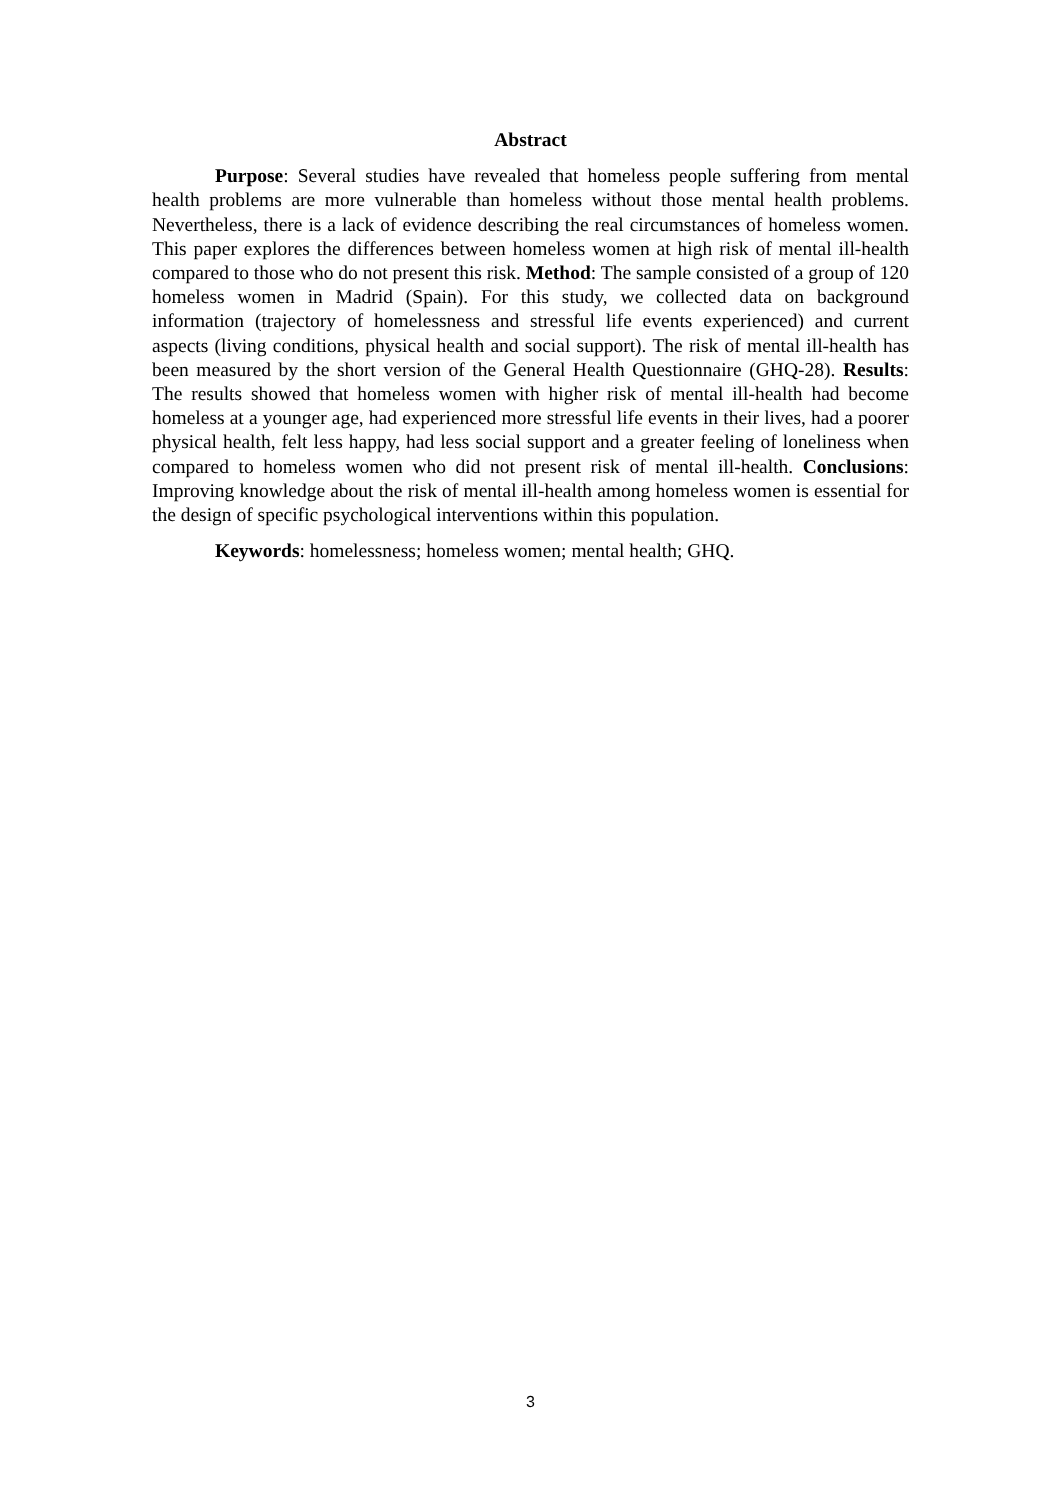Abstract
Purpose: Several studies have revealed that homeless people suffering from mental health problems are more vulnerable than homeless without those mental health problems. Nevertheless, there is a lack of evidence describing the real circumstances of homeless women. This paper explores the differences between homeless women at high risk of mental ill-health compared to those who do not present this risk. Method: The sample consisted of a group of 120 homeless women in Madrid (Spain). For this study, we collected data on background information (trajectory of homelessness and stressful life events experienced) and current aspects (living conditions, physical health and social support). The risk of mental ill-health has been measured by the short version of the General Health Questionnaire (GHQ-28). Results: The results showed that homeless women with higher risk of mental ill-health had become homeless at a younger age, had experienced more stressful life events in their lives, had a poorer physical health, felt less happy, had less social support and a greater feeling of loneliness when compared to homeless women who did not present risk of mental ill-health. Conclusions: Improving knowledge about the risk of mental ill-health among homeless women is essential for the design of specific psychological interventions within this population.
Keywords: homelessness; homeless women; mental health; GHQ.
3